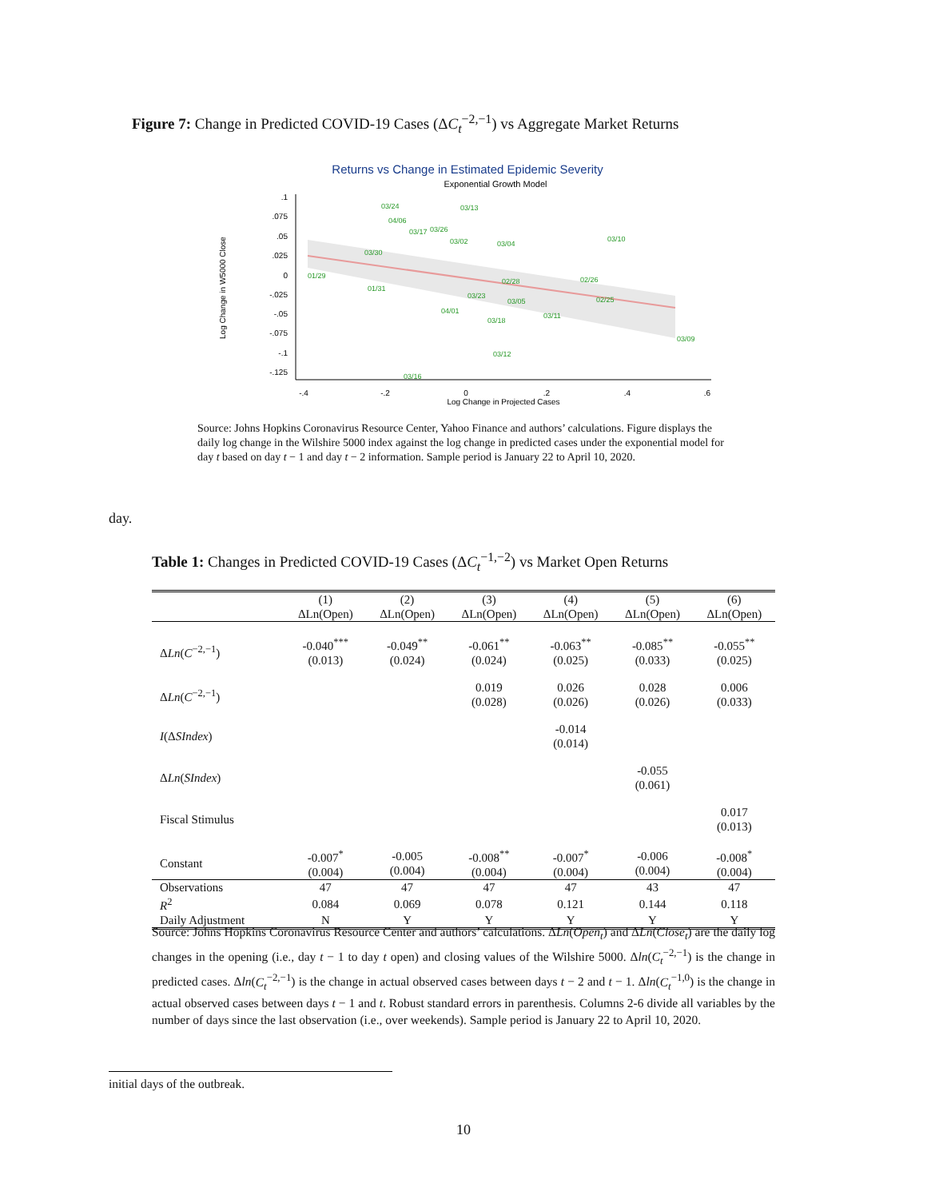Figure 7: Change in Predicted COVID-19 Cases (ΔC<sub>t</sub><sup>−2,−1</sup>) vs Aggregate Market Returns
Returns vs Change in Estimated Epidemic Severity
Exponential Growth Model
.1
.075
.05
.025
0
-.025
-.05
-.075
-.1
-.125
-.4
-.2
0
.2
.4
.6
Log Change in Projected Cases
Log Change in W5000 Close
03/24
03/13
04/06
03/17
03/26
03/02
03/04
03/10
03/30
01/29
02/28
02/26
01/31
03/23
03/05
02/25
04/01
03/18
03/11
03/09
03/12
03/16
Source: Johns Hopkins Coronavirus Resource Center, Yahoo Finance and authors’ calculations. Figure displays the daily log change in the Wilshire 5000 index against the log change in predicted cases under the exponential model for day t based on day t − 1 and day t − 2 information. Sample period is January 22 to April 10, 2020.
day.
Table 1: Changes in Predicted COVID-19 Cases (ΔC<sub>t</sub><sup>−1,−2</sup>) vs Market Open Returns
| | (1) ΔLn(Open) | (2) ΔLn(Open) | (3) ΔLn(Open) | (4) ΔLn(Open) | (5) ΔLn(Open) | (6) ΔLn(Open) |
| Δ Ln ( C<sup>−2,−1</sup>) | -0.040<sup>***</sup> (0.013) | -0.049<sup>**</sup> (0.024) | -0.061<sup>**</sup> (0.024) | -0.063<sup>**</sup> (0.025) | -0.085<sup>**</sup> (0.033) | -0.055<sup>**</sup> (0.025) |
| Δ Ln ( C<sup>−2,−1</sup>) | | | 0.019 (0.028) | 0.026 (0.026) | 0.028 (0.026) | 0.006 (0.033) |
| I (Δ SIndex ) | | | | -0.014 (0.014) | | |
| Δ Ln ( SIndex ) | | | | | -0.055 (0.061) | |
| Fiscal Stimulus | | | | | | 0.017 (0.013) |
| Constant | -0.007<sup>*</sup> (0.004) | -0.005 (0.004) | -0.008<sup>**</sup> (0.004) | -0.007<sup>*</sup> (0.004) | -0.006 (0.004) | -0.008<sup>*</sup> (0.004) |
| Observations | 47 | 47 | 47 | 47 | 43 | 47 |
| R<sup>2</sup> | 0.084 | 0.069 | 0.078 | 0.121 | 0.144 | 0.118 |
| Daily Adjustment | N | Y | Y | Y | Y | Y |
Source: Johns Hopkins Coronavirus Resource Center and authors’ calculations. ΔLn(Open<sub>t</sub>) and ΔLn(Close<sub>t</sub>) are the daily log changes in the opening (i.e., day t − 1 to day t open) and closing values of the Wilshire 5000. Δln(C<sub>t</sub><sup>−2,−1</sup>) is the change in predicted cases. Δln(C<sub>t</sub><sup>−2,−1</sup>) is the change in actual observed cases between days t − 2 and t − 1. Δln(C<sub>t</sub><sup>−1,0</sup>) is the change in actual observed cases between days t − 1 and t. Robust standard errors in parenthesis. Columns 2-6 divide all variables by the number of days since the last observation (i.e., over weekends). Sample period is January 22 to April 10, 2020.
initial days of the outbreak.
10